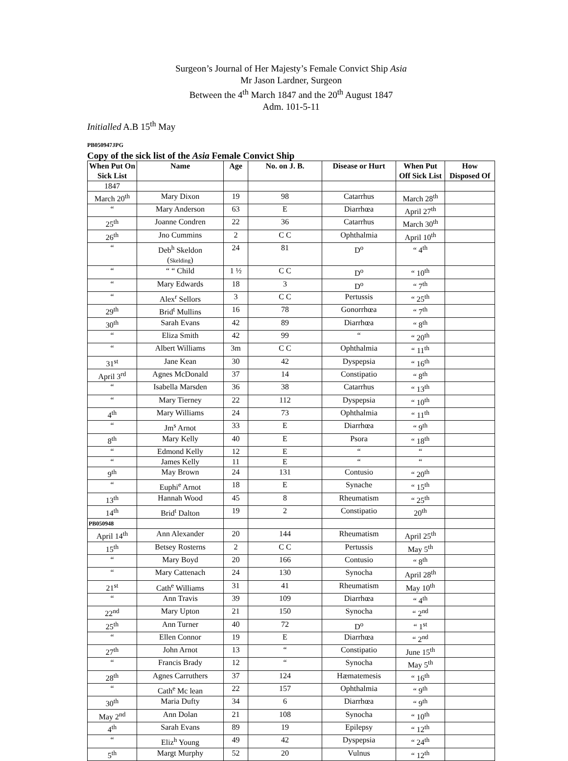Surgeon’s Journal of Her Majesty’s Female Convict Ship Asia
Mr Jason Lardner, Surgeon
Between the 4<sup>th</sup> March 1847 and the 20<sup>th</sup> August 1847
Adm. 101-5-11
Initialled A.B 15<sup>th</sup> May
PB050947JPG
Copy of the sick list of the Asia Female Convict Ship
| When Put On Sick List | Name | Age | No. on J. B. | Disease or Hurt | When Put Off Sick List | How Disposed Of |
| --- | --- | --- | --- | --- | --- | --- |
| 1847 | | | | | | |
| March 20<sup>th</sup> | Mary Dixon | 19 | 98 | Catarrhus | March 28<sup>th</sup> | |
| “ | Mary Anderson | 63 | E | Diarrhœa | April 27<sup>th</sup> | |
| 25<sup>th</sup> | Joanne Condren | 22 | 36 | Catarrhus | March 30<sup>th</sup> | |
| 26<sup>th</sup> | Jno Cummins | 2 | C C | Ophthalmia | April 10<sup>th</sup> | |
| “ | Deb<sup>h</sup> Skeldon ( Skelding ) | 24 | 81 | D<sup>o</sup> | “ 4<sup>th</sup> | |
| “ | “ “ Child | 1 ½ | C C | D<sup>o</sup> | “ 10<sup>th</sup> | |
| “ | Mary Edwards | 18 | 3 | D<sup>o</sup> | “ 7<sup>th</sup> | |
| “ | Alex<sup>r</sup> Sellors | 3 | C C | Pertussis | “ 25<sup>th</sup> | |
| 29<sup>th</sup> | Brid<sup>t</sup> Mullins | 16 | 78 | Gonorrhœa | “ 7<sup>th</sup> | |
| 30<sup>th</sup> | Sarah Evans | 42 | 89 | Diarrhœa | “ 8<sup>th</sup> | |
| “ | Eliza Smith | 42 | 99 | “ | “ 20<sup>th</sup> | |
| “ | Albert Williams | 3m | C C | Ophthalmia | “ 11<sup>th</sup> | |
| 31<sup>st</sup> | Jane Kean | 30 | 42 | Dyspepsia | “ 16<sup>th</sup> | |
| April 3<sup>rd</sup> | Agnes McDonald | 37 | 14 | Constipatio | “ 8<sup>th</sup> | |
| “ | Isabella Marsden | 36 | 38 | Catarrhus | “ 13<sup>th</sup> | |
| “ | Mary Tierney | 22 | 112 | Dyspepsia | “ 10<sup>th</sup> | |
| 4<sup>th</sup> | Mary Williams | 24 | 73 | Ophthalmia | “ 11<sup>th</sup> | |
| “ | Jm<sup>s</sup> Arnot | 33 | E | Diarrhœa | “ 9<sup>th</sup> | |
| 8<sup>th</sup> | Mary Kelly | 40 | E | Psora | “ 18<sup>th</sup> | |
| “ | Edmond Kelly | 12 | E | “ | “ | |
| “ | James Kelly | 11 | E | “ | “ | |
| 9<sup>th</sup> | May Brown | 24 | 131 | Contusio | “ 20<sup>th</sup> | |
| “ | Euphi<sup>e</sup> Arnot | 18 | E | Synache | “ 15<sup>th</sup> | |
| 13<sup>th</sup> | Hannah Wood | 45 | 8 | Rheumatism | “ 25<sup>th</sup> | |
| 14<sup>th</sup> | Brid<sup>t</sup> Dalton | 19 | 2 | Constipatio | 20<sup>th</sup> | |
| PB050948 | | | | | | |
| April 14<sup>th</sup> | Ann Alexander | 20 | 144 | Rheumatism | April 25<sup>th</sup> | |
| 15<sup>th</sup> | Betsey Rosterns | 2 | C C | Pertussis | May 5<sup>th</sup> | |
| “ | Mary Boyd | 20 | 166 | Contusio | “ 8<sup>th</sup> | |
| “ | Mary Cattenach | 24 | 130 | Synocha | April 28<sup>th</sup> | |
| 21<sup>st</sup> | Cath<sup>e</sup> Williams | 31 | 41 | Rheumatism | May 10<sup>th</sup> | |
| “ | Ann Travis | 39 | 109 | Diarrhœa | “ 4<sup>th</sup> | |
| 22<sup>nd</sup> | Mary Upton | 21 | 150 | Synocha | “ 2<sup>nd</sup> | |
| 25<sup>th</sup> | Ann Turner | 40 | 72 | D<sup>o</sup> | “ 1<sup>st</sup> | |
| “ | Ellen Connor | 19 | E | Diarrhœa | “ 2<sup>nd</sup> | |
| 27<sup>th</sup> | John Arnot | 13 | “ | Constipatio | June 15<sup>th</sup> | |
| “ | Francis Brady | 12 | “ | Synocha | May 5<sup>th</sup> | |
| 28<sup>th</sup> | Agnes Carruthers | 37 | 124 | Hæmatemesis | “ 16<sup>th</sup> | |
| “ | Cath<sup>e</sup> Mc lean | 22 | 157 | Ophthalmia | “ 9<sup>th</sup> | |
| 30<sup>th</sup> | Maria Dufty | 34 | 6 | Diarrhœa | “ 9<sup>th</sup> | |
| May 2<sup>nd</sup> | Ann Dolan | 21 | 108 | Synocha | “ 10<sup>th</sup> | |
| 4<sup>th</sup> | Sarah Evans | 89 | 19 | Epilepsy | “ 12<sup>th</sup> | |
| “ | Eliz<sup>h</sup> Young | 49 | 42 | Dyspepsia | “ 24<sup>th</sup> | |
| 5<sup>th</sup> | Margt Murphy | 52 | 20 | Vulnus | “ 12<sup>th</sup> | |